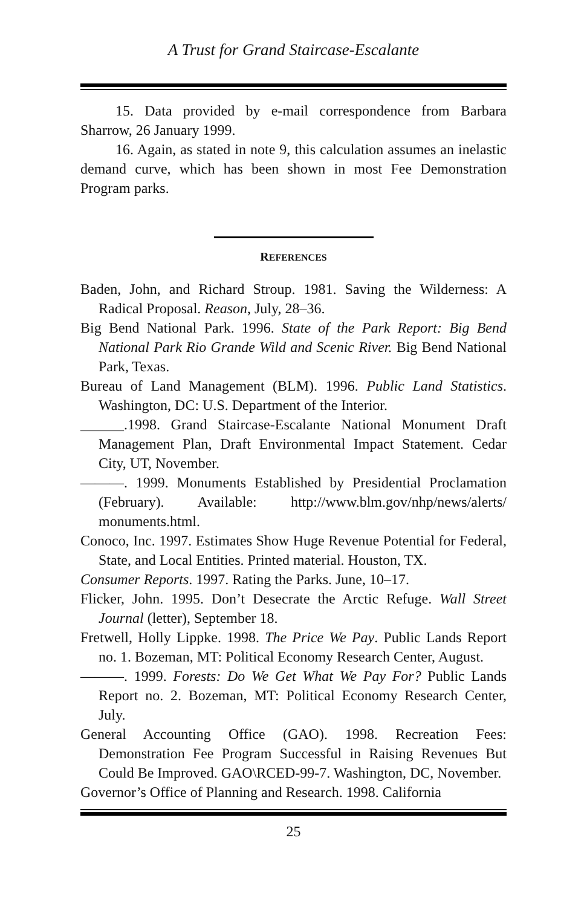A Trust for Grand Staircase-Escalante
15. Data provided by e-mail correspondence from Barbara Sharrow, 26 January 1999.
16. Again, as stated in note 9, this calculation assumes an inelastic demand curve, which has been shown in most Fee Demonstration Program parks.
REFERENCES
Baden, John, and Richard Stroup. 1981. Saving the Wilderness: A Radical Proposal. Reason, July, 28–36.
Big Bend National Park. 1996. State of the Park Report: Big Bend National Park Rio Grande Wild and Scenic River. Big Bend National Park, Texas.
Bureau of Land Management (BLM). 1996. Public Land Statistics. Washington, DC: U.S. Department of the Interior.
______.1998. Grand Staircase-Escalante National Monument Draft Management Plan, Draft Environmental Impact Statement. Cedar City, UT, November.
———. 1999. Monuments Established by Presidential Proclamation (February). Available: http://www.blm.gov/nhp/news/alerts/ monuments.html.
Conoco, Inc. 1997. Estimates Show Huge Revenue Potential for Federal, State, and Local Entities. Printed material. Houston, TX.
Consumer Reports. 1997. Rating the Parks. June, 10–17.
Flicker, John. 1995. Don’t Desecrate the Arctic Refuge. Wall Street Journal (letter), September 18.
Fretwell, Holly Lippke. 1998. The Price We Pay. Public Lands Report no. 1. Bozeman, MT: Political Economy Research Center, August.
———. 1999. Forests: Do We Get What We Pay For? Public Lands Report no. 2. Bozeman, MT: Political Economy Research Center, July.
General Accounting Office (GAO). 1998. Recreation Fees: Demonstration Fee Program Successful in Raising Revenues But Could Be Improved. GAO\RCED-99-7. Washington, DC, November.
Governor’s Office of Planning and Research. 1998. California
25